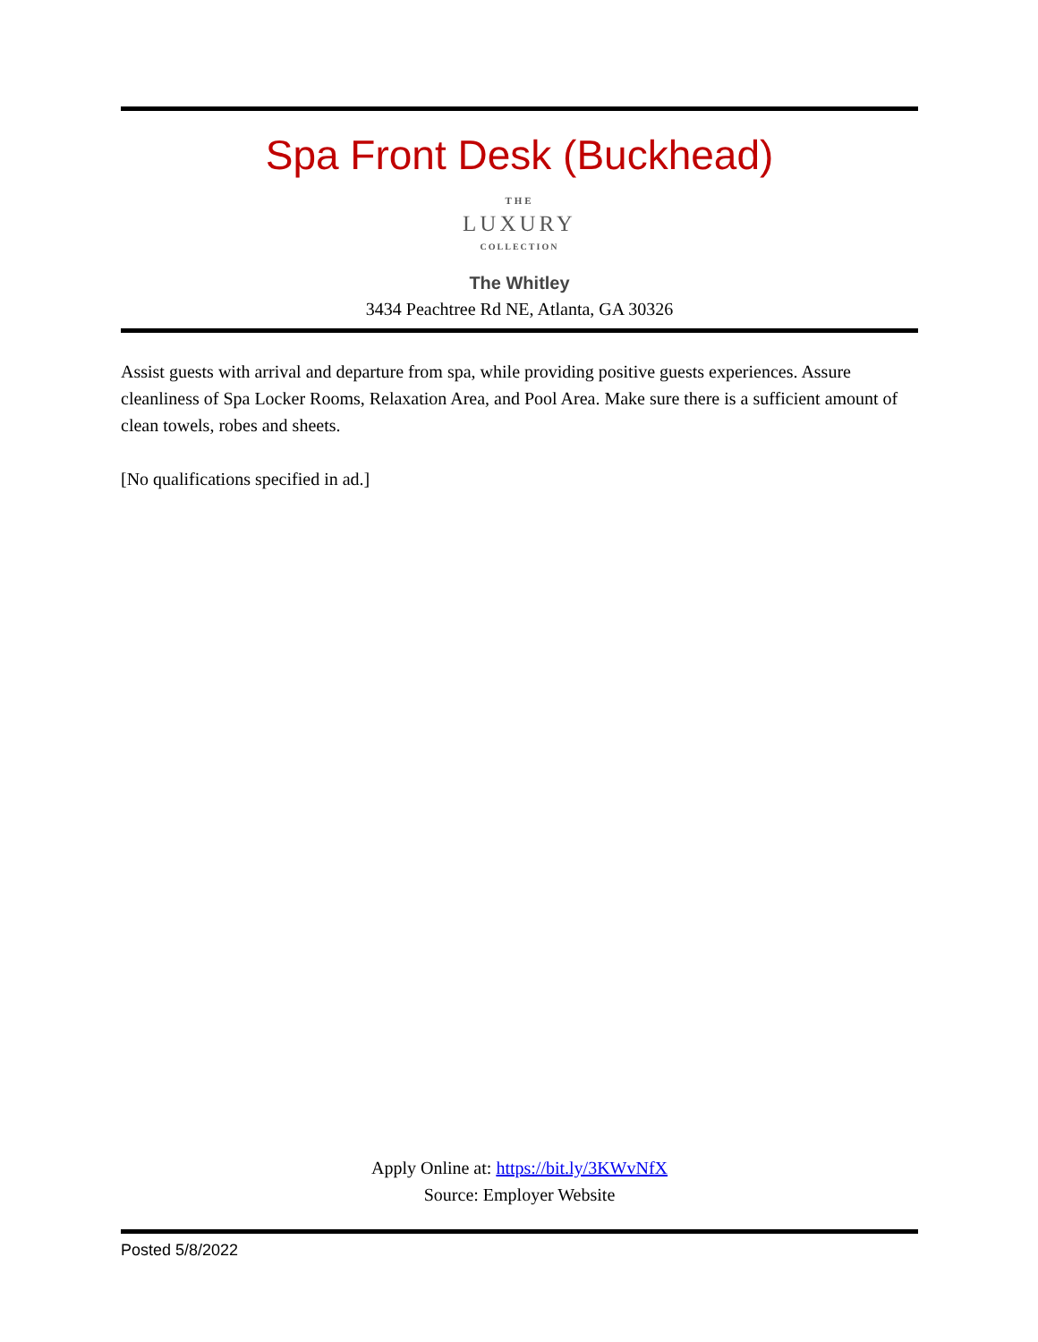Spa Front Desk (Buckhead)
THE
LUXURY
COLLECTION
The Whitley
3434 Peachtree Rd NE, Atlanta, GA 30326
Assist guests with arrival and departure from spa, while providing positive guests experiences. Assure cleanliness of Spa Locker Rooms, Relaxation Area, and Pool Area. Make sure there is a sufficient amount of clean towels, robes and sheets.
[No qualifications specified in ad.]
Apply Online at: https://bit.ly/3KWvNfX
Source: Employer Website
Posted 5/8/2022